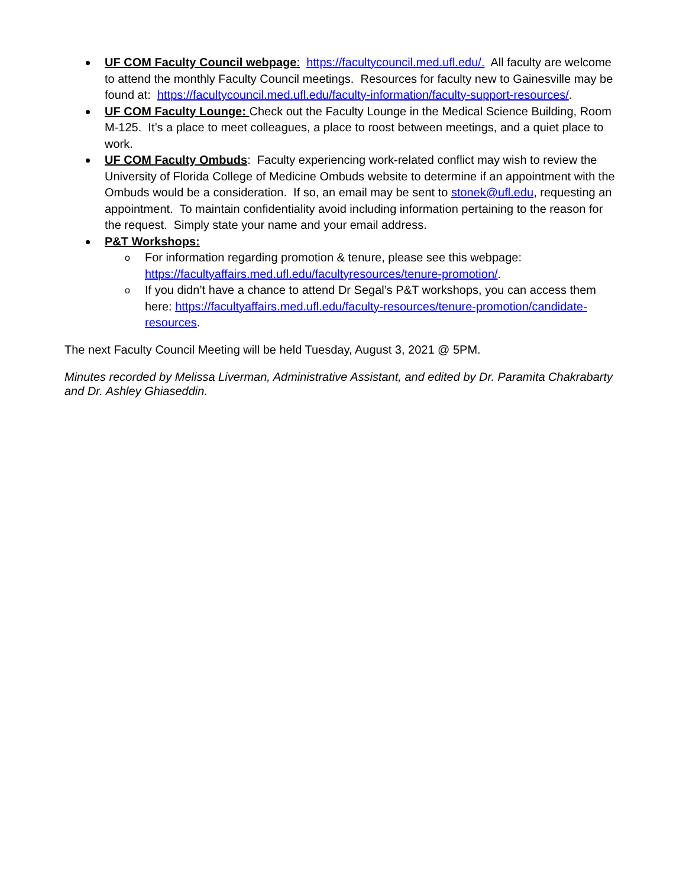UF COM Faculty Council webpage: https://facultycouncil.med.ufl.edu/. All faculty are welcome to attend the monthly Faculty Council meetings. Resources for faculty new to Gainesville may be found at: https://facultycouncil.med.ufl.edu/faculty-information/faculty-support-resources/.
UF COM Faculty Lounge: Check out the Faculty Lounge in the Medical Science Building, Room M-125. It’s a place to meet colleagues, a place to roost between meetings, and a quiet place to work.
UF COM Faculty Ombuds: Faculty experiencing work-related conflict may wish to review the University of Florida College of Medicine Ombuds website to determine if an appointment with the Ombuds would be a consideration. If so, an email may be sent to stonek@ufl.edu, requesting an appointment. To maintain confidentiality avoid including information pertaining to the reason for the request. Simply state your name and your email address.
P&T Workshops:
o For information regarding promotion & tenure, please see this webpage: https://facultyaffairs.med.ufl.edu/facultyresources/tenure-promotion/.
o If you didn’t have a chance to attend Dr Segal’s P&T workshops, you can access them here: https://facultyaffairs.med.ufl.edu/faculty-resources/tenure-promotion/candidate-resources.
The next Faculty Council Meeting will be held Tuesday, August 3, 2021 @ 5PM.
Minutes recorded by Melissa Liverman, Administrative Assistant, and edited by Dr. Paramita Chakrabarty and Dr. Ashley Ghiaseddin.